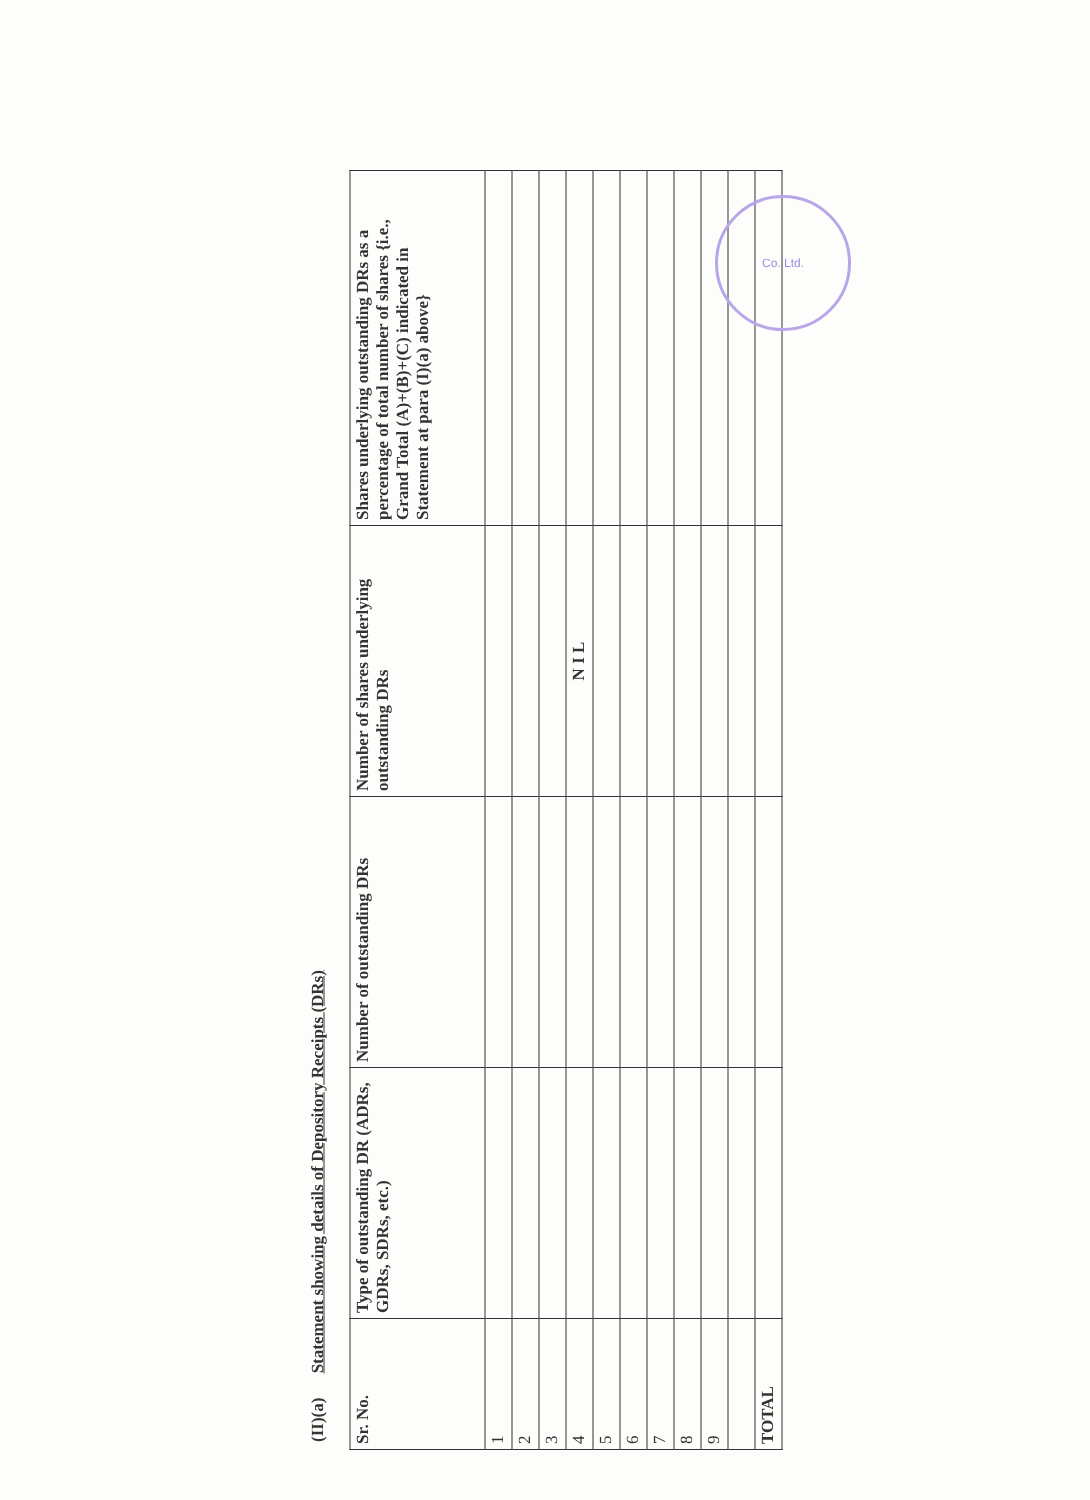(II)(a) Statement showing details of Depository Receipts (DRs)
| Sr. No. | Type of outstanding DR (ADRs, GDRs, SDRs, etc.) | Number of outstanding DRs | Number of shares underlying outstanding DRs | Shares underlying outstanding DRs as a percentage of total number of shares {i.e., Grand Total (A)+(B)+(C) indicated in Statement at para (I)(a) above} |
| --- | --- | --- | --- | --- |
| 1 | | | | |
| 2 | | | | |
| 3 | | | | |
| 4 | | | N I L | |
| 5 | | | | |
| 6 | | | | |
| 7 | | | | |
| 8 | | | | |
| 9 | | | | |
| TOTAL | | | | |
Co. Ltd.